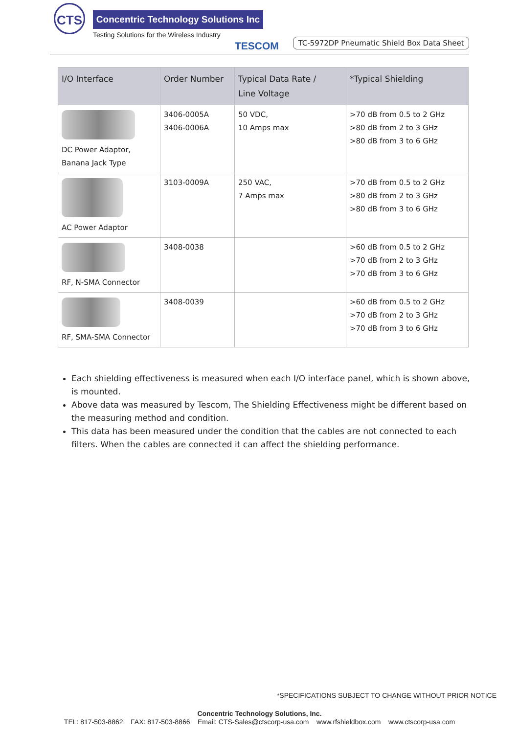CTS
Concentric Technology Solutions Inc
Testing Solutions for the Wireless Industry
TESCOM
TC-5972DP Pneumatic Shield Box Data Sheet
| I/O Interface | Order Number | Typical Data Rate / Line Voltage | *Typical Shielding |
| --- | --- | --- | --- |
| DC Power Adaptor, Banana Jack Type | 3406-0005A 3406-0006A | 50 VDC, 10 Amps max | >70 dB from 0.5 to 2 GHz >80 dB from 2 to 3 GHz >80 dB from 3 to 6 GHz |
| AC Power Adaptor | 3103-0009A | 250 VAC, 7 Amps max | >70 dB from 0.5 to 2 GHz >80 dB from 2 to 3 GHz >80 dB from 3 to 6 GHz |
| RF, N-SMA Connector | 3408-0038 | | >60 dB from 0.5 to 2 GHz >70 dB from 2 to 3 GHz >70 dB from 3 to 6 GHz |
| RF, SMA-SMA Connector | 3408-0039 | | >60 dB from 0.5 to 2 GHz >70 dB from 2 to 3 GHz >70 dB from 3 to 6 GHz |
Each shielding effectiveness is measured when each I/O interface panel, which is shown above, is mounted.
Above data was measured by Tescom, The Shielding Effectiveness might be different based on the measuring method and condition.
This data has been measured under the condition that the cables are not connected to each filters. When the cables are connected it can affect the shielding performance.
*SPECIFICATIONS SUBJECT TO CHANGE WITHOUT PRIOR NOTICE
Concentric Technology Solutions, Inc.
TEL: 817-503-8862 FAX: 817-503-8866 Email: CTS-Sales@ctscorp-usa.com www.rfshieldbox.com www.ctscorp-usa.com